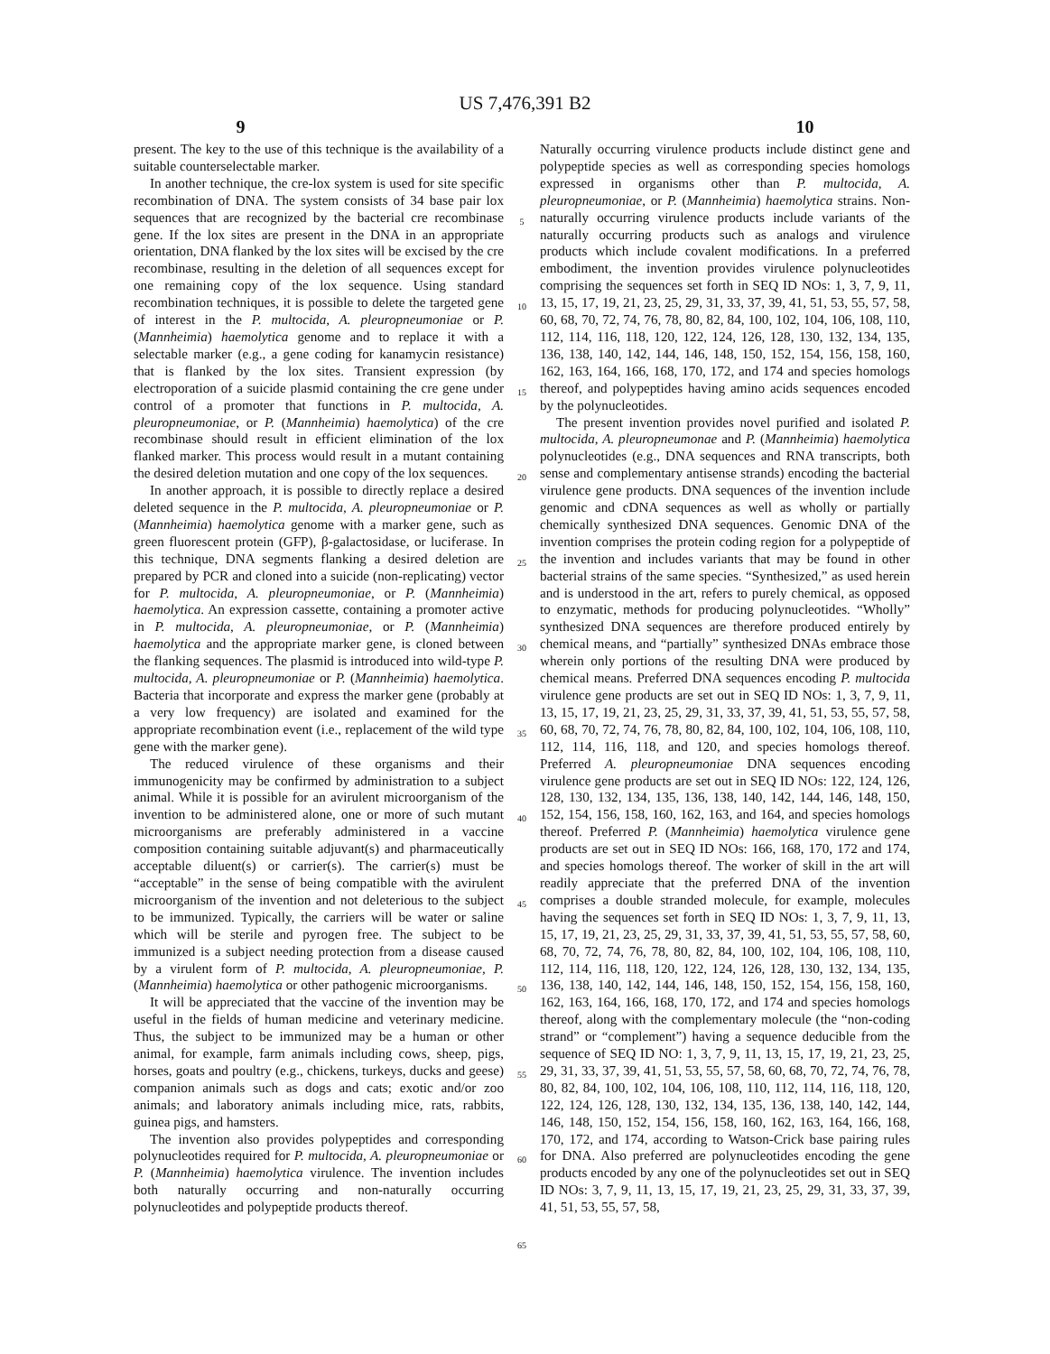US 7,476,391 B2
9 10
present. The key to the use of this technique is the availability of a suitable counterselectable marker.
In another technique, the cre-lox system is used for site specific recombination of DNA. The system consists of 34 base pair lox sequences that are recognized by the bacterial cre recombinase gene. If the lox sites are present in the DNA in an appropriate orientation, DNA flanked by the lox sites will be excised by the cre recombinase, resulting in the deletion of all sequences except for one remaining copy of the lox sequence. Using standard recombination techniques, it is possible to delete the targeted gene of interest in the P. multocida, A. pleuropneumoniae or P. (Mannheimia) haemolytica genome and to replace it with a selectable marker (e.g., a gene coding for kanamycin resistance) that is flanked by the lox sites. Transient expression (by electroporation of a suicide plasmid containing the cre gene under control of a promoter that functions in P. multocida, A. pleuropneumoniae, or P. (Mannheimia) haemolytica) of the cre recombinase should result in efficient elimination of the lox flanked marker. This process would result in a mutant containing the desired deletion mutation and one copy of the lox sequences.
In another approach, it is possible to directly replace a desired deleted sequence in the P. multocida, A. pleuropneumoniae or P. (Mannheimia) haemolytica genome with a marker gene, such as green fluorescent protein (GFP), β-galactosidase, or luciferase. In this technique, DNA segments flanking a desired deletion are prepared by PCR and cloned into a suicide (non-replicating) vector for P. multocida, A. pleuropneumoniae, or P. (Mannheimia) haemolytica. An expression cassette, containing a promoter active in P. multocida, A. pleuropneumoniae, or P. (Mannheimia) haemolytica and the appropriate marker gene, is cloned between the flanking sequences. The plasmid is introduced into wild-type P. multocida, A. pleuropneumoniae or P. (Mannheimia) haemolytica. Bacteria that incorporate and express the marker gene (probably at a very low frequency) are isolated and examined for the appropriate recombination event (i.e., replacement of the wild type gene with the marker gene).
The reduced virulence of these organisms and their immunogenicity may be confirmed by administration to a subject animal. While it is possible for an avirulent microorganism of the invention to be administered alone, one or more of such mutant microorganisms are preferably administered in a vaccine composition containing suitable adjuvant(s) and pharmaceutically acceptable diluent(s) or carrier(s). The carrier(s) must be “acceptable” in the sense of being compatible with the avirulent microorganism of the invention and not deleterious to the subject to be immunized. Typically, the carriers will be water or saline which will be sterile and pyrogen free. The subject to be immunized is a subject needing protection from a disease caused by a virulent form of P. multocida, A. pleuropneumoniae, P. (Mannheimia) haemolytica or other pathogenic microorganisms.
It will be appreciated that the vaccine of the invention may be useful in the fields of human medicine and veterinary medicine. Thus, the subject to be immunized may be a human or other animal, for example, farm animals including cows, sheep, pigs, horses, goats and poultry (e.g., chickens, turkeys, ducks and geese) companion animals such as dogs and cats; exotic and/or zoo animals; and laboratory animals including mice, rats, rabbits, guinea pigs, and hamsters.
The invention also provides polypeptides and corresponding polynucleotides required for P. multocida, A. pleuropneumoniae or P. (Mannheimia) haemolytica virulence. The invention includes both naturally occurring and non-naturally occurring polynucleotides and polypeptide products thereof.
5
10
15
20
25
30
35
40
45
50
55
60
65
Naturally occurring virulence products include distinct gene and polypeptide species as well as corresponding species homologs expressed in organisms other than P. multocida, A. pleuropneumoniae, or P. (Mannheimia) haemolytica strains. Non-naturally occurring virulence products include variants of the naturally occurring products such as analogs and virulence products which include covalent modifications. In a preferred embodiment, the invention provides virulence polynucleotides comprising the sequences set forth in SEQ ID NOs: 1, 3, 7, 9, 11, 13, 15, 17, 19, 21, 23, 25, 29, 31, 33, 37, 39, 41, 51, 53, 55, 57, 58, 60, 68, 70, 72, 74, 76, 78, 80, 82, 84, 100, 102, 104, 106, 108, 110, 112, 114, 116, 118, 120, 122, 124, 126, 128, 130, 132, 134, 135, 136, 138, 140, 142, 144, 146, 148, 150, 152, 154, 156, 158, 160, 162, 163, 164, 166, 168, 170, 172, and 174 and species homologs thereof, and polypeptides having amino acids sequences encoded by the polynucleotides.
The present invention provides novel purified and isolated P. multocida, A. pleuropneumonae and P. (Mannheimia) haemolytica polynucleotides (e.g., DNA sequences and RNA transcripts, both sense and complementary antisense strands) encoding the bacterial virulence gene products. DNA sequences of the invention include genomic and cDNA sequences as well as wholly or partially chemically synthesized DNA sequences. Genomic DNA of the invention comprises the protein coding region for a polypeptide of the invention and includes variants that may be found in other bacterial strains of the same species. “Synthesized,” as used herein and is understood in the art, refers to purely chemical, as opposed to enzymatic, methods for producing polynucleotides. “Wholly” synthesized DNA sequences are therefore produced entirely by chemical means, and “partially” synthesized DNAs embrace those wherein only portions of the resulting DNA were produced by chemical means. Preferred DNA sequences encoding P. multocida virulence gene products are set out in SEQ ID NOs: 1, 3, 7, 9, 11, 13, 15, 17, 19, 21, 23, 25, 29, 31, 33, 37, 39, 41, 51, 53, 55, 57, 58, 60, 68, 70, 72, 74, 76, 78, 80, 82, 84, 100, 102, 104, 106, 108, 110, 112, 114, 116, 118, and 120, and species homologs thereof. Preferred A. pleuropneumoniae DNA sequences encoding virulence gene products are set out in SEQ ID NOs: 122, 124, 126, 128, 130, 132, 134, 135, 136, 138, 140, 142, 144, 146, 148, 150, 152, 154, 156, 158, 160, 162, 163, and 164, and species homologs thereof. Preferred P. (Mannheimia) haemolytica virulence gene products are set out in SEQ ID NOs: 166, 168, 170, 172 and 174, and species homologs thereof. The worker of skill in the art will readily appreciate that the preferred DNA of the invention comprises a double stranded molecule, for example, molecules having the sequences set forth in SEQ ID NOs: 1, 3, 7, 9, 11, 13, 15, 17, 19, 21, 23, 25, 29, 31, 33, 37, 39, 41, 51, 53, 55, 57, 58, 60, 68, 70, 72, 74, 76, 78, 80, 82, 84, 100, 102, 104, 106, 108, 110, 112, 114, 116, 118, 120, 122, 124, 126, 128, 130, 132, 134, 135, 136, 138, 140, 142, 144, 146, 148, 150, 152, 154, 156, 158, 160, 162, 163, 164, 166, 168, 170, 172, and 174 and species homologs thereof, along with the complementary molecule (the “non-coding strand” or “complement”) having a sequence deducible from the sequence of SEQ ID NO: 1, 3, 7, 9, 11, 13, 15, 17, 19, 21, 23, 25, 29, 31, 33, 37, 39, 41, 51, 53, 55, 57, 58, 60, 68, 70, 72, 74, 76, 78, 80, 82, 84, 100, 102, 104, 106, 108, 110, 112, 114, 116, 118, 120, 122, 124, 126, 128, 130, 132, 134, 135, 136, 138, 140, 142, 144, 146, 148, 150, 152, 154, 156, 158, 160, 162, 163, 164, 166, 168, 170, 172, and 174, according to Watson-Crick base pairing rules for DNA. Also preferred are polynucleotides encoding the gene products encoded by any one of the polynucleotides set out in SEQ ID NOs: 3, 7, 9, 11, 13, 15, 17, 19, 21, 23, 25, 29, 31, 33, 37, 39, 41, 51, 53, 55, 57, 58,